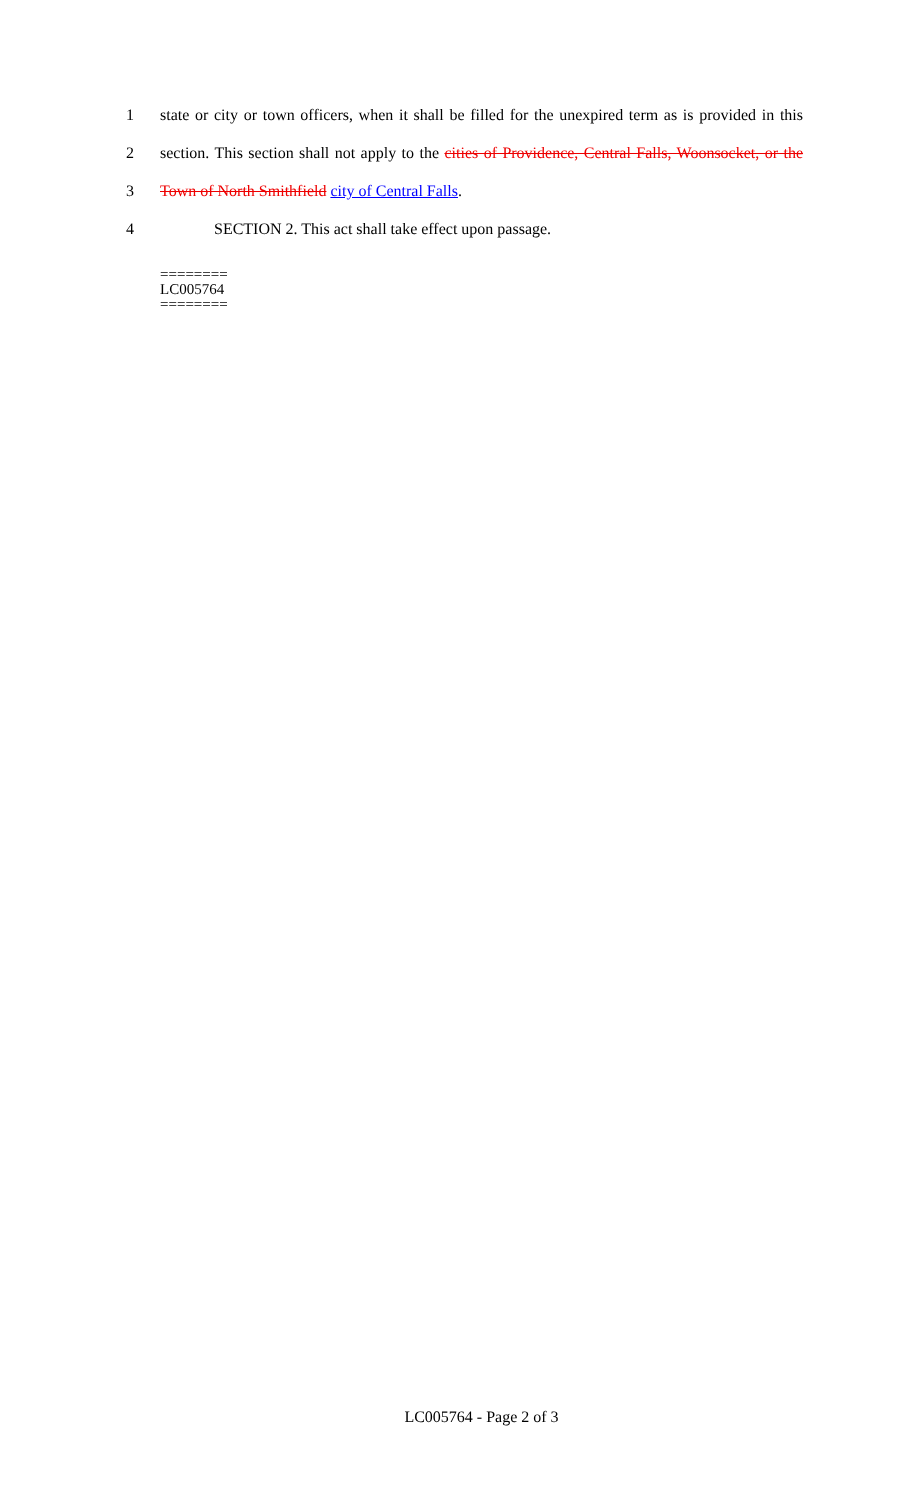1 state or city or town officers, when it shall be filled for the unexpired term as is provided in this
2 section. This section shall not apply to the cities of Providence, Central Falls, Woonsocket, or the
3 Town of North Smithfield city of Central Falls.
4 SECTION 2. This act shall take effect upon passage.
========
LC005764
========
LC005764 - Page 2 of 3